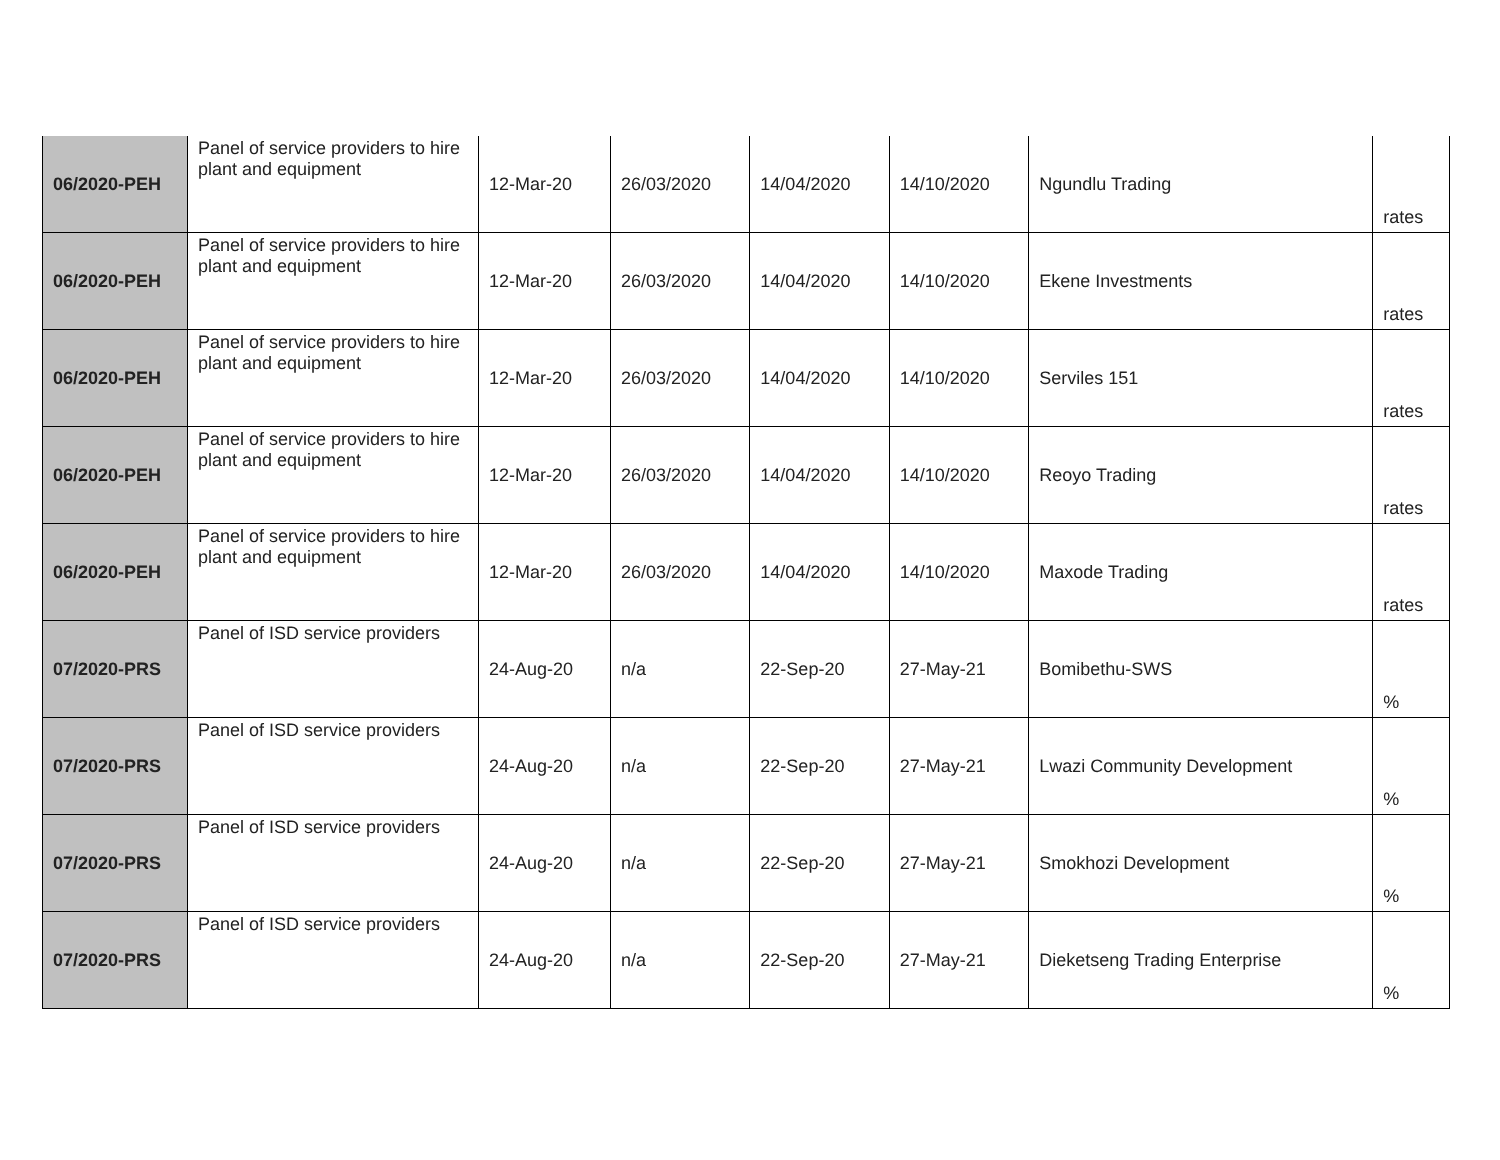| 06/2020-PEH | Panel of service providers to hire plant and equipment | 12-Mar-20 | 26/03/2020 | 14/04/2020 | 14/10/2020 | Ngundlu Trading | rates |
| 06/2020-PEH | Panel of service providers to hire plant and equipment | 12-Mar-20 | 26/03/2020 | 14/04/2020 | 14/10/2020 | Ekene Investments | rates |
| 06/2020-PEH | Panel of service providers to hire plant and equipment | 12-Mar-20 | 26/03/2020 | 14/04/2020 | 14/10/2020 | Serviles 151 | rates |
| 06/2020-PEH | Panel of service providers to hire plant and equipment | 12-Mar-20 | 26/03/2020 | 14/04/2020 | 14/10/2020 | Reoyo Trading | rates |
| 06/2020-PEH | Panel of service providers to hire plant and equipment | 12-Mar-20 | 26/03/2020 | 14/04/2020 | 14/10/2020 | Maxode Trading | rates |
| 07/2020-PRS | Panel of ISD service providers | 24-Aug-20 | n/a | 22-Sep-20 | 27-May-21 | Bomibethu-SWS | % |
| 07/2020-PRS | Panel of ISD service providers | 24-Aug-20 | n/a | 22-Sep-20 | 27-May-21 | Lwazi Community Development | % |
| 07/2020-PRS | Panel of ISD service providers | 24-Aug-20 | n/a | 22-Sep-20 | 27-May-21 | Smokhozi Development | % |
| 07/2020-PRS | Panel of ISD service providers | 24-Aug-20 | n/a | 22-Sep-20 | 27-May-21 | Dieketseng Trading Enterprise | % |